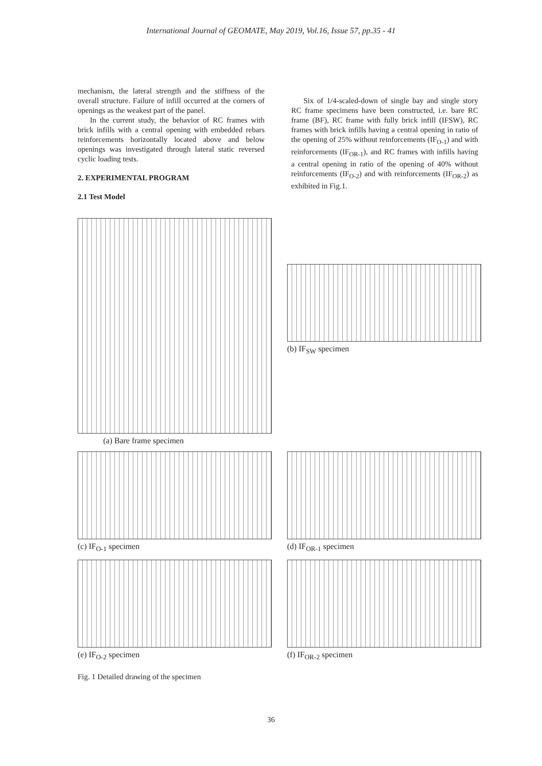International Journal of GEOMATE, May 2019, Vol.16, Issue 57, pp.35 - 41
mechanism, the lateral strength and the stiffness of the overall structure. Failure of infill occurred at the corners of openings as the weakest part of the panel.
In the current study, the behavior of RC frames with brick infills with a central opening with embedded rebars reinforcements horizontally located above and below openings was investigated through lateral static reversed cyclic loading tests.
2. EXPERIMENTAL PROGRAM
2.1 Test Model
Six of 1/4-scaled-down of single bay and single story RC frame specimens have been constructed, i.e. bare RC frame (BF), RC frame with fully brick infill (IFSW), RC frames with brick infills having a central opening in ratio of the opening of 25% without reinforcements (IF<sub>O-1</sub>) and with reinforcements (IF<sub>OR-1</sub>), and RC frames with infills having a central opening in ratio of the opening of 40% without reinforcements (IF<sub>O-2</sub>) and with reinforcements (IF<sub>OR-2</sub>) as exhibited in Fig.1.
(a) Bare frame specimen (b) IF<sub>SW</sub> specimen
(c) IF<sub>O-1</sub> specimen (d) IF<sub>OR-1</sub> specimen
(e) IF<sub>O-2</sub> specimen (f) IF<sub>OR-2</sub> specimen
Fig. 1 Detailed drawing of the specimen
36